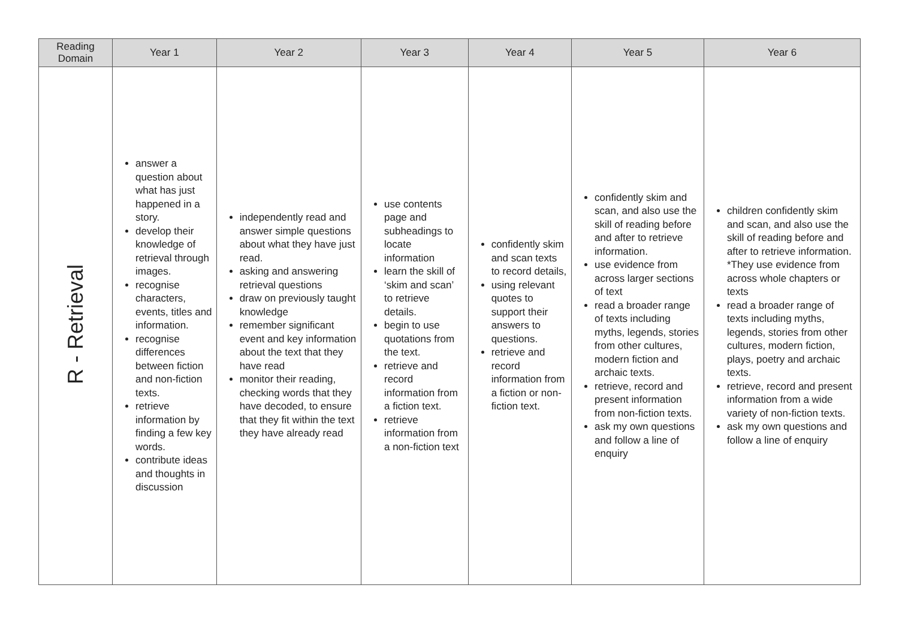| Reading Domain | Year 1 | Year 2 | Year 3 | Year 4 | Year 5 | Year 6 |
| --- | --- | --- | --- | --- | --- | --- |
| R - Retrieval | answer a question about what has just happened in a story. develop their knowledge of retrieval through images. recognise characters, events, titles and information. recognise differences between fiction and non-fiction texts. retrieve information by finding a few key words. contribute ideas and thoughts in discussion | independently read and answer simple questions about what they have just read. asking and answering retrieval questions draw on previously taught knowledge remember significant event and key information about the text that they have read monitor their reading, checking words that they have decoded, to ensure that they fit within the text they have already read | use contents page and subheadings to locate information learn the skill of ‘skim and scan’ to retrieve details. begin to use quotations from the text. retrieve and record information from a fiction text. retrieve information from a non-fiction text | confidently skim and scan texts to record details, using relevant quotes to support their answers to questions. retrieve and record information from a fiction or non-fiction text. | confidently skim and scan, and also use the skill of reading before and after to retrieve information. use evidence from across larger sections of text read a broader range of texts including myths, legends, stories from other cultures, modern fiction and archaic texts. retrieve, record and present information from non-fiction texts. ask my own questions and follow a line of enquiry | children confidently skim and scan, and also use the skill of reading before and after to retrieve information. *They use evidence from across whole chapters or texts read a broader range of texts including myths, legends, stories from other cultures, modern fiction, plays, poetry and archaic texts. retrieve, record and present information from a wide variety of non-fiction texts. ask my own questions and follow a line of enquiry |